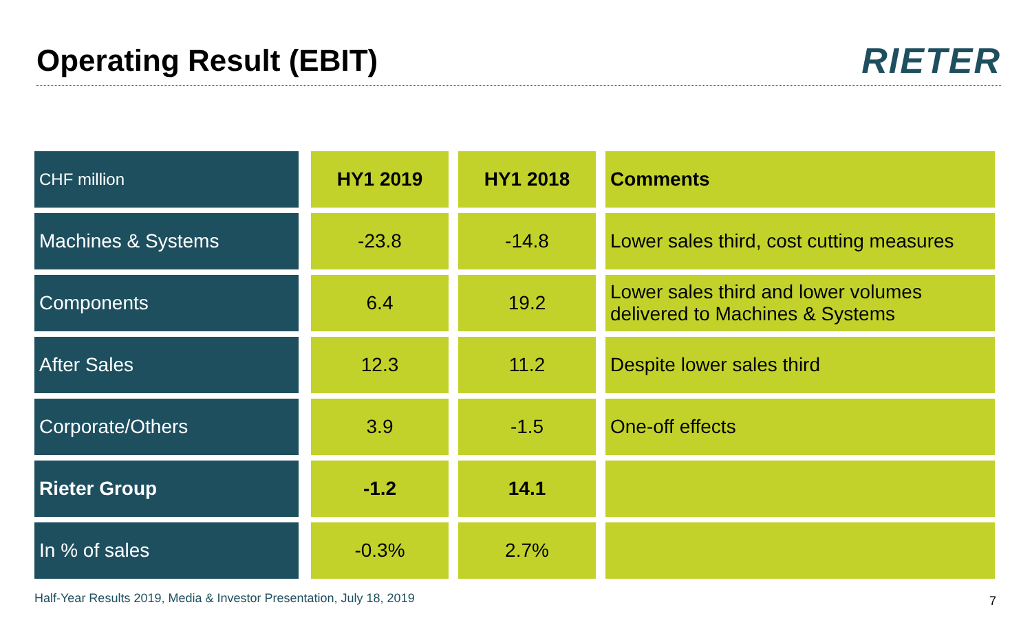Operating Result (EBIT)
RIETER
| CHF million | HY1 2019 | HY1 2018 | Comments |
| --- | --- | --- | --- |
| Machines & Systems | -23.8 | -14.8 | Lower sales third, cost cutting measures |
| Components | 6.4 | 19.2 | Lower sales third and lower volumes delivered to Machines & Systems |
| After Sales | 12.3 | 11.2 | Despite lower sales third |
| Corporate/Others | 3.9 | -1.5 | One-off effects |
| Rieter Group | -1.2 | 14.1 | |
| In % of sales | -0.3% | 2.7% | |
Half-Year Results 2019, Media & Investor Presentation, July 18, 2019
7